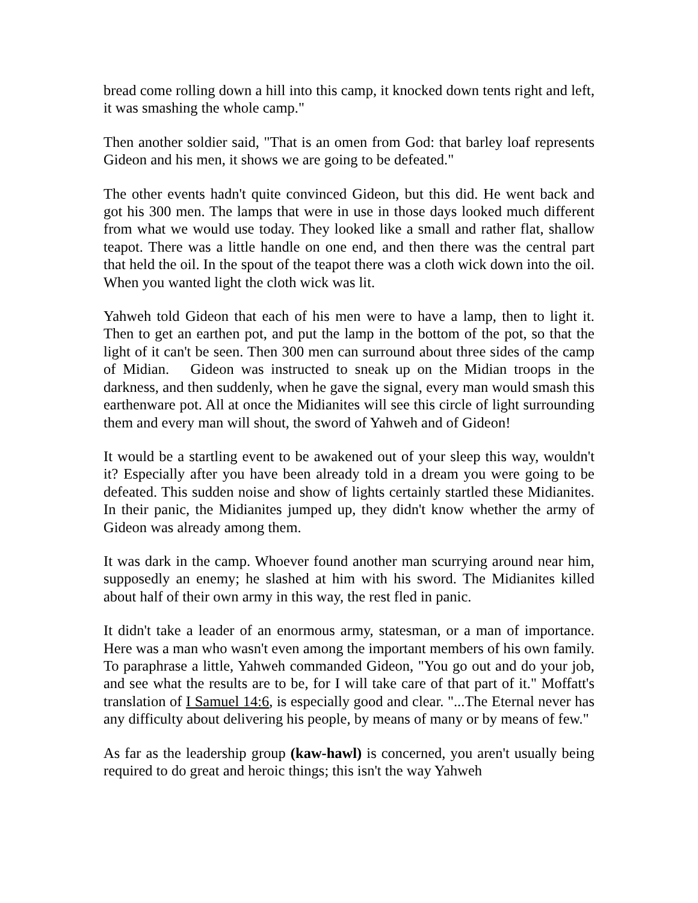bread come rolling down a hill into this camp, it knocked down tents right and left, it was smashing the whole camp."
Then another soldier said, "That is an omen from God: that barley loaf represents Gideon and his men, it shows we are going to be defeated."
The other events hadn't quite convinced Gideon, but this did. He went back and got his 300 men. The lamps that were in use in those days looked much different from what we would use today. They looked like a small and rather flat, shallow teapot. There was a little handle on one end, and then there was the central part that held the oil. In the spout of the teapot there was a cloth wick down into the oil. When you wanted light the cloth wick was lit.
Yahweh told Gideon that each of his men were to have a lamp, then to light it. Then to get an earthen pot, and put the lamp in the bottom of the pot, so that the light of it can't be seen. Then 300 men can surround about three sides of the camp of Midian. Gideon was instructed to sneak up on the Midian troops in the darkness, and then suddenly, when he gave the signal, every man would smash this earthenware pot. All at once the Midianites will see this circle of light surrounding them and every man will shout, the sword of Yahweh and of Gideon!
It would be a startling event to be awakened out of your sleep this way, wouldn't it? Especially after you have been already told in a dream you were going to be defeated. This sudden noise and show of lights certainly startled these Midianites. In their panic, the Midianites jumped up, they didn't know whether the army of Gideon was already among them.
It was dark in the camp. Whoever found another man scurrying around near him, supposedly an enemy; he slashed at him with his sword. The Midianites killed about half of their own army in this way, the rest fled in panic.
It didn't take a leader of an enormous army, statesman, or a man of importance. Here was a man who wasn't even among the important members of his own family. To paraphrase a little, Yahweh commanded Gideon, "You go out and do your job, and see what the results are to be, for I will take care of that part of it." Moffatt's translation of I Samuel 14:6, is especially good and clear. "...The Eternal never has any difficulty about delivering his people, by means of many or by means of few."
As far as the leadership group (kaw-hawl) is concerned, you aren't usually being required to do great and heroic things; this isn't the way Yahweh